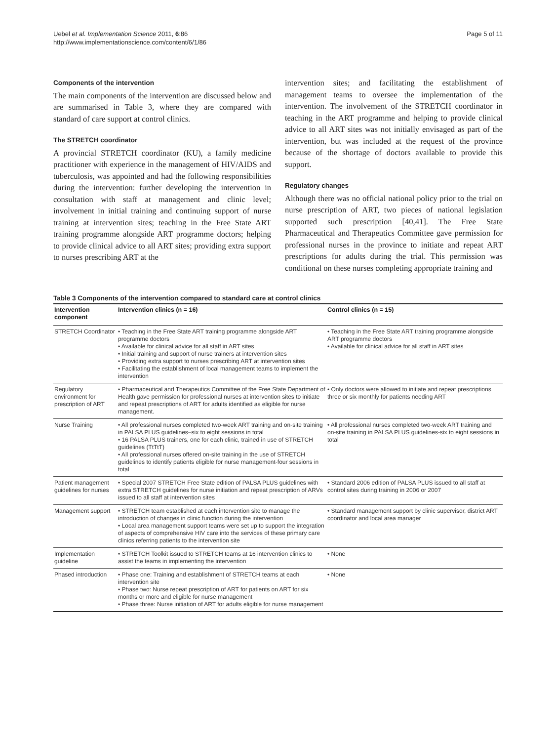Uebel et al. Implementation Science 2011, 6:86
http://www.implementationscience.com/content/6/1/86
Page 5 of 11
Components of the intervention
The main components of the intervention are discussed below and are summarised in Table 3, where they are compared with standard of care support at control clinics.
The STRETCH coordinator
A provincial STRETCH coordinator (KU), a family medicine practitioner with experience in the management of HIV/AIDS and tuberculosis, was appointed and had the following responsibilities during the intervention: further developing the intervention in consultation with staff at management and clinic level; involvement in initial training and continuing support of nurse training at intervention sites; teaching in the Free State ART training programme alongside ART programme doctors; helping to provide clinical advice to all ART sites; providing extra support to nurses prescribing ART at the
intervention sites; and facilitating the establishment of management teams to oversee the implementation of the intervention. The involvement of the STRETCH coordinator in teaching in the ART programme and helping to provide clinical advice to all ART sites was not initially envisaged as part of the intervention, but was included at the request of the province because of the shortage of doctors available to provide this support.
Regulatory changes
Although there was no official national policy prior to the trial on nurse prescription of ART, two pieces of national legislation supported such prescription [40,41]. The Free State Pharmaceutical and Therapeutics Committee gave permission for professional nurses in the province to initiate and repeat ART prescriptions for adults during the trial. This permission was conditional on these nurses completing appropriate training and
Table 3 Components of the intervention compared to standard care at control clinics
| Intervention component | Intervention clinics (n = 16) | Control clinics (n = 15) |
| --- | --- | --- |
| STRETCH Coordinator | • Teaching in the Free State ART training programme alongside ART programme doctors • Available for clinical advice for all staff in ART sites • Initial training and support of nurse trainers at intervention sites • Providing extra support to nurses prescribing ART at intervention sites • Facilitating the establishment of local management teams to implement the intervention | • Teaching in the Free State ART training programme alongside ART programme doctors • Available for clinical advice for all staff in ART sites |
| Regulatory environment for prescription of ART | • Pharmaceutical and Therapeutics Committee of the Free State Department of Health gave permission for professional nurses at intervention sites to initiate and repeat prescriptions of ART for adults identified as eligible for nurse management. | • Only doctors were allowed to initiate and repeat prescriptions three or six monthly for patients needing ART |
| Nurse Training | • All professional nurses completed two-week ART training and on-site training in PALSA PLUS guidelines–six to eight sessions in total • 16 PALSA PLUS trainers, one for each clinic, trained in use of STRETCH guidelines (TtTtT) • All professional nurses offered on-site training in the use of STRETCH guidelines to identify patients eligible for nurse management-four sessions in total | • All professional nurses completed two-week ART training and on-site training in PALSA PLUS guidelines-six to eight sessions in total |
| Patient management guidelines for nurses | • Special 2007 STRETCH Free State edition of PALSA PLUS guidelines with extra STRETCH guidelines for nurse initiation and repeat prescription of ARVs issued to all staff at intervention sites | • Standard 2006 edition of PALSA PLUS issued to all staff at control sites during training in 2006 or 2007 |
| Management support | • STRETCH team established at each intervention site to manage the introduction of changes in clinic function during the intervention • Local area management support teams were set up to support the integration of aspects of comprehensive HIV care into the services of these primary care clinics referring patients to the intervention site | • Standard management support by clinic supervisor, district ART coordinator and local area manager |
| Implementation guideline | • STRETCH Toolkit issued to STRETCH teams at 16 intervention clinics to assist the teams in implementing the intervention | • None |
| Phased introduction | • Phase one: Training and establishment of STRETCH teams at each intervention site • Phase two: Nurse repeat prescription of ART for patients on ART for six months or more and eligible for nurse management • Phase three: Nurse initiation of ART for adults eligible for nurse management | • None |